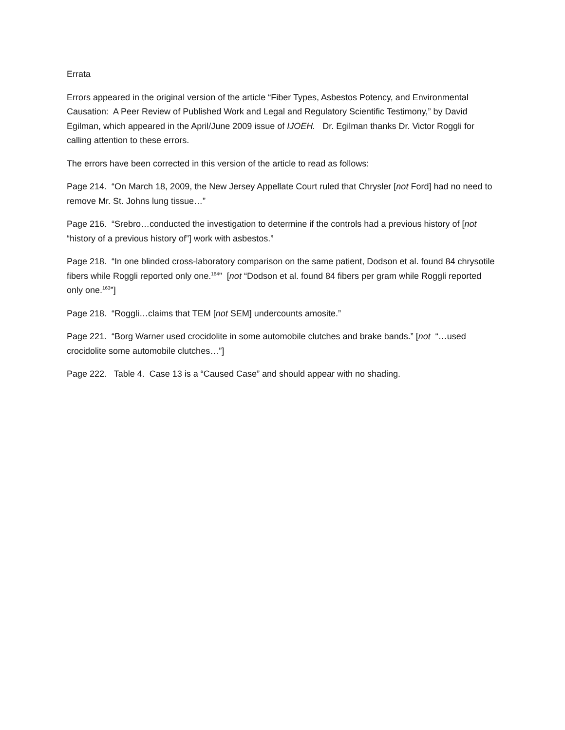Errata
Errors appeared in the original version of the article “Fiber Types, Asbestos Potency, and Environmental Causation: A Peer Review of Published Work and Legal and Regulatory Scientific Testimony,” by David Egilman, which appeared in the April/June 2009 issue of IJOEH. Dr. Egilman thanks Dr. Victor Roggli for calling attention to these errors.
The errors have been corrected in this version of the article to read as follows:
Page 214. “On March 18, 2009, the New Jersey Appellate Court ruled that Chrysler [not Ford] had no need to remove Mr. St. Johns lung tissue…”
Page 216. “Srebro…conducted the investigation to determine if the controls had a previous history of [not “history of a previous history of”] work with asbestos.”
Page 218. “In one blinded cross-laboratory comparison on the same patient, Dodson et al. found 84 chrysotile fibers while Roggli reported only one.<sup>164</sup>” [not “Dodson et al. found 84 fibers per gram while Roggli reported only one.<sup>163</sup>”]
Page 218. “Roggli…claims that TEM [not SEM] undercounts amosite.”
Page 221. “Borg Warner used crocidolite in some automobile clutches and brake bands.” [not “…used crocidolite some automobile clutches…”]
Page 222. Table 4. Case 13 is a “Caused Case” and should appear with no shading.